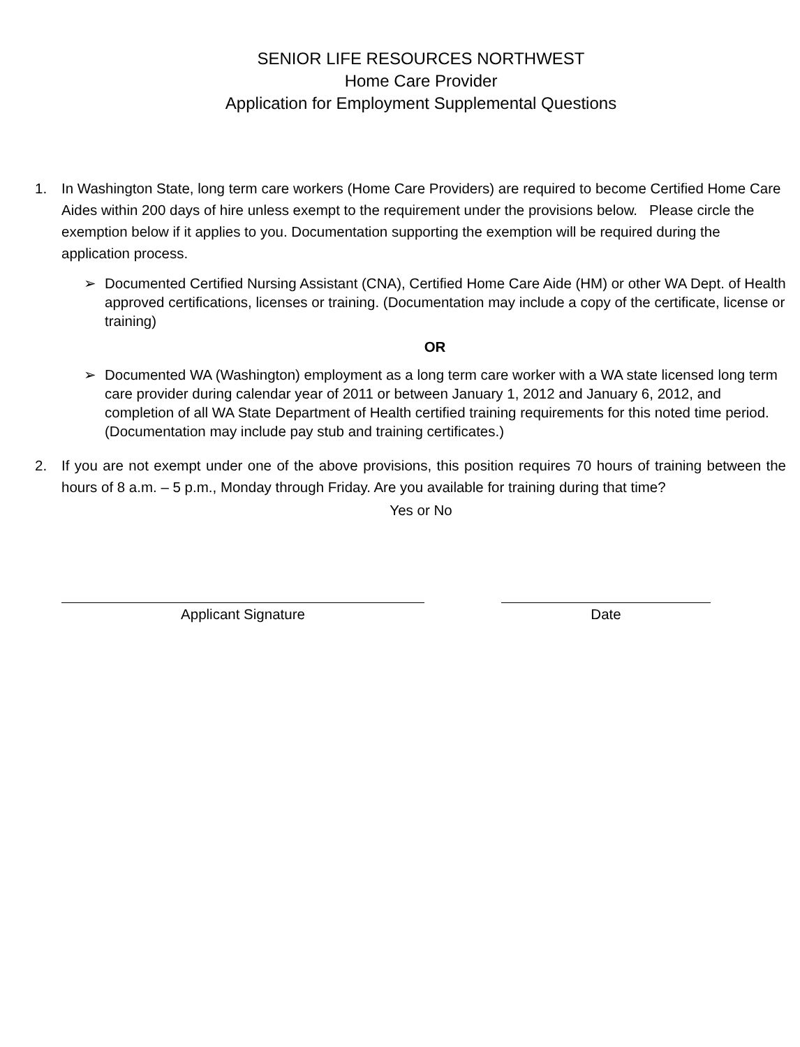SENIOR LIFE RESOURCES NORTHWEST
Home Care Provider
Application for Employment Supplemental Questions
1. In Washington State, long term care workers (Home Care Providers) are required to become Certified Home Care Aides within 200 days of hire unless exempt to the requirement under the provisions below. Please circle the exemption below if it applies to you. Documentation supporting the exemption will be required during the application process.
➢ Documented Certified Nursing Assistant (CNA), Certified Home Care Aide (HM) or other WA Dept. of Health approved certifications, licenses or training. (Documentation may include a copy of the certificate, license or training)
OR
➢ Documented WA (Washington) employment as a long term care worker with a WA state licensed long term care provider during calendar year of 2011 or between January 1, 2012 and January 6, 2012, and completion of all WA State Department of Health certified training requirements for this noted time period. (Documentation may include pay stub and training certificates.)
2. If you are not exempt under one of the above provisions, this position requires 70 hours of training between the hours of 8 a.m. – 5 p.m., Monday through Friday. Are you available for training during that time?
Yes or No
Applicant Signature Date